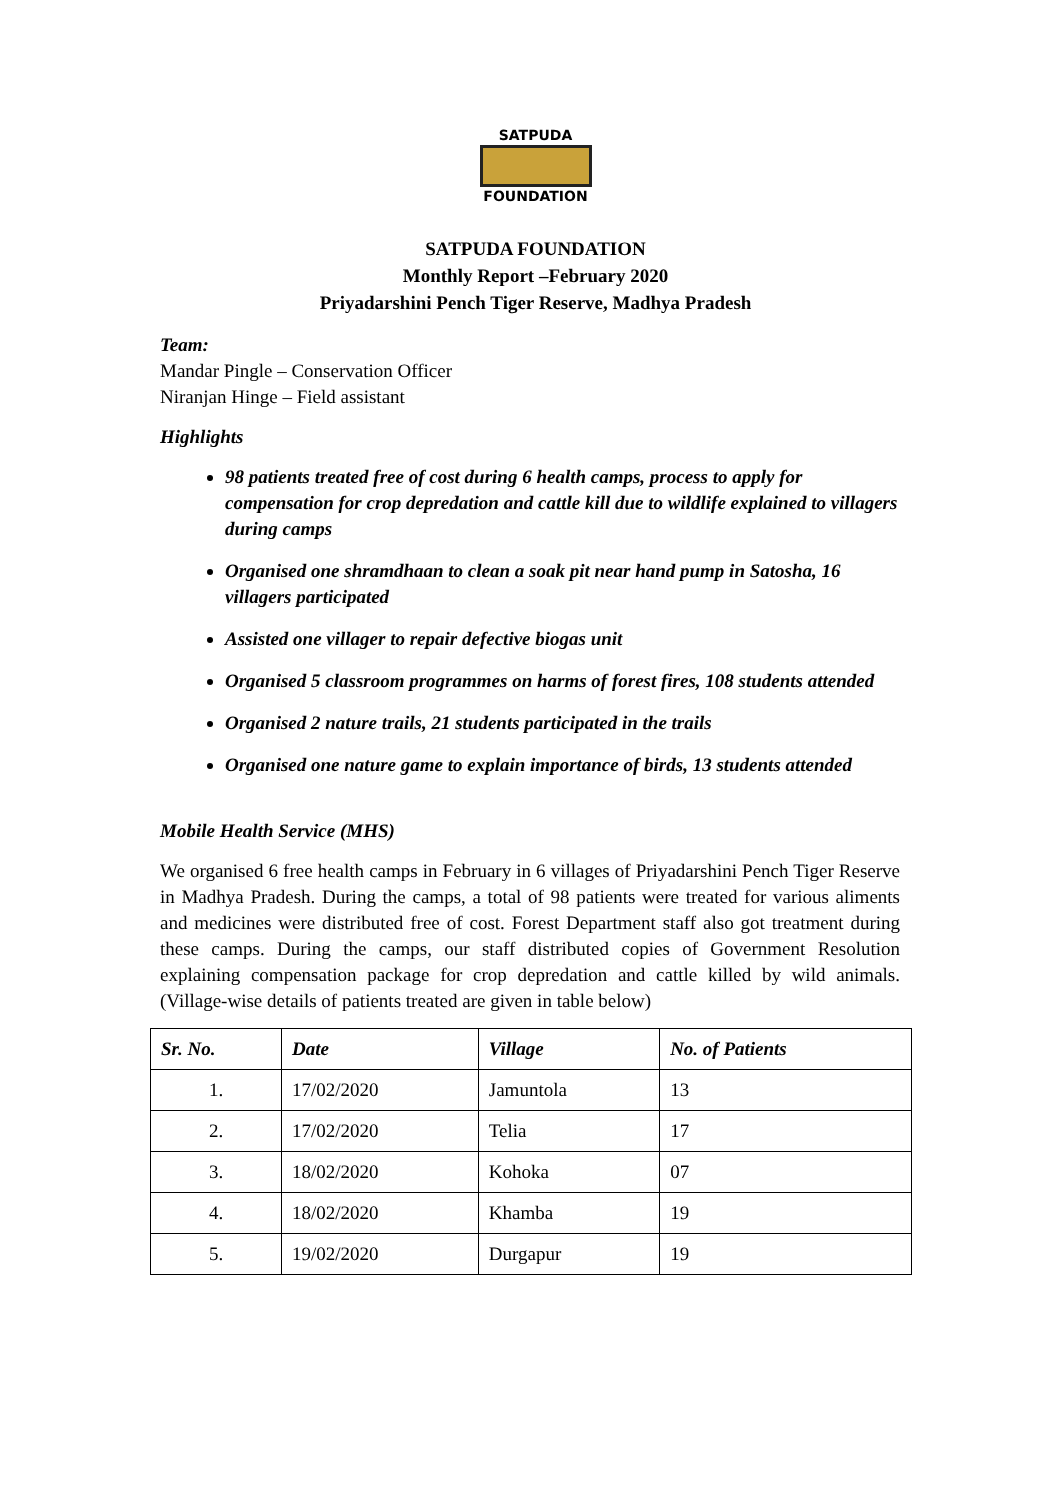SATPUDA
FOUNDATION
SATPUDA FOUNDATION
Monthly Report –February 2020
Priyadarshini Pench Tiger Reserve, Madhya Pradesh
Team:
Mandar Pingle – Conservation Officer
Niranjan Hinge – Field assistant
Highlights
98 patients treated free of cost during 6 health camps, process to apply for compensation for crop depredation and cattle kill due to wildlife explained to villagers during camps
Organised one shramdhaan to clean a soak pit near hand pump in Satosha, 16 villagers participated
Assisted one villager to repair defective biogas unit
Organised 5 classroom programmes on harms of forest fires, 108 students attended
Organised 2 nature trails, 21 students participated in the trails
Organised one nature game to explain importance of birds, 13 students attended
Mobile Health Service (MHS)
We organised 6 free health camps in February in 6 villages of Priyadarshini Pench Tiger Reserve in Madhya Pradesh. During the camps, a total of 98 patients were treated for various aliments and medicines were distributed free of cost. Forest Department staff also got treatment during these camps. During the camps, our staff distributed copies of Government Resolution explaining compensation package for crop depredation and cattle killed by wild animals. (Village-wise details of patients treated are given in table below)
| Sr. No. | Date | Village | No. of Patients |
| --- | --- | --- | --- |
| 1. | 17/02/2020 | Jamuntola | 13 |
| 2. | 17/02/2020 | Telia | 17 |
| 3. | 18/02/2020 | Kohoka | 07 |
| 4. | 18/02/2020 | Khamba | 19 |
| 5. | 19/02/2020 | Durgapur | 19 |